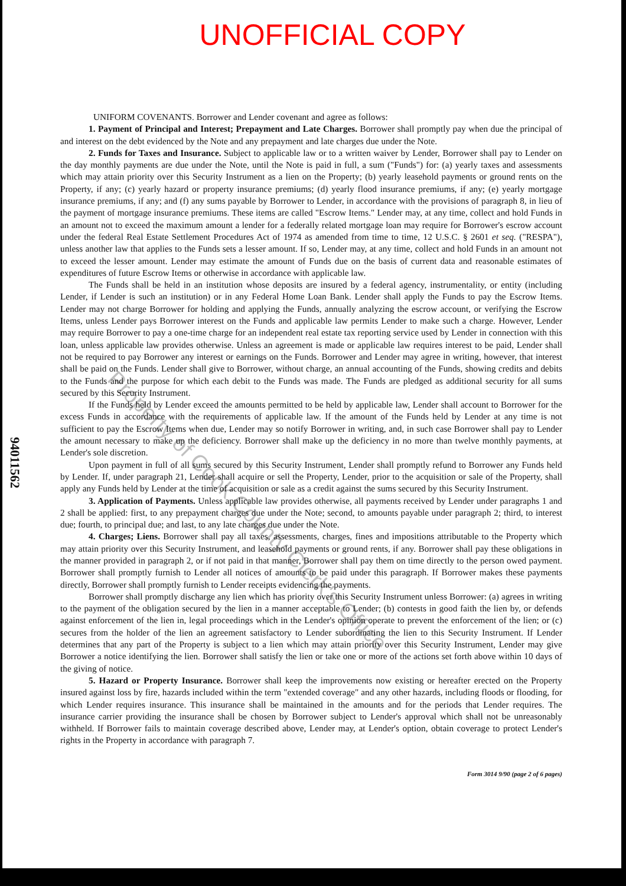UNOFFICIAL COPY
UNIFORM COVENANTS. Borrower and Lender covenant and agree as follows:
1. Payment of Principal and Interest; Prepayment and Late Charges. Borrower shall promptly pay when due the principal of and interest on the debt evidenced by the Note and any prepayment and late charges due under the Note.
2. Funds for Taxes and Insurance. Subject to applicable law or to a written waiver by Lender, Borrower shall pay to Lender on the day monthly payments are due under the Note, until the Note is paid in full, a sum ("Funds") for: (a) yearly taxes and assessments which may attain priority over this Security Instrument as a lien on the Property; (b) yearly leasehold payments or ground rents on the Property, if any; (c) yearly hazard or property insurance premiums; (d) yearly flood insurance premiums, if any; (e) yearly mortgage insurance premiums, if any; and (f) any sums payable by Borrower to Lender, in accordance with the provisions of paragraph 8, in lieu of the payment of mortgage insurance premiums. These items are called "Escrow Items." Lender may, at any time, collect and hold Funds in an amount not to exceed the maximum amount a lender for a federally related mortgage loan may require for Borrower's escrow account under the federal Real Estate Settlement Procedures Act of 1974 as amended from time to time, 12 U.S.C. § 2601 et seq. ("RESPA"), unless another law that applies to the Funds sets a lesser amount. If so, Lender may, at any time, collect and hold Funds in an amount not to exceed the lesser amount. Lender may estimate the amount of Funds due on the basis of current data and reasonable estimates of expenditures of future Escrow Items or otherwise in accordance with applicable law.
The Funds shall be held in an institution whose deposits are insured by a federal agency, instrumentality, or entity (including Lender, if Lender is such an institution) or in any Federal Home Loan Bank. Lender shall apply the Funds to pay the Escrow Items. Lender may not charge Borrower for holding and applying the Funds, annually analyzing the escrow account, or verifying the Escrow Items, unless Lender pays Borrower interest on the Funds and applicable law permits Lender to make such a charge. However, Lender may require Borrower to pay a one-time charge for an independent real estate tax reporting service used by Lender in connection with this loan, unless applicable law provides otherwise. Unless an agreement is made or applicable law requires interest to be paid, Lender shall not be required to pay Borrower any interest or earnings on the Funds. Borrower and Lender may agree in writing, however, that interest shall be paid on the Funds. Lender shall give to Borrower, without charge, an annual accounting of the Funds, showing credits and debits to the Funds and the purpose for which each debit to the Funds was made. The Funds are pledged as additional security for all sums secured by this Security Instrument.
If the Funds held by Lender exceed the amounts permitted to be held by applicable law, Lender shall account to Borrower for the excess Funds in accordance with the requirements of applicable law. If the amount of the Funds held by Lender at any time is not sufficient to pay the Escrow Items when due, Lender may so notify Borrower in writing, and, in such case Borrower shall pay to Lender the amount necessary to make up the deficiency. Borrower shall make up the deficiency in no more than twelve monthly payments, at Lender's sole discretion.
Upon payment in full of all sums secured by this Security Instrument, Lender shall promptly refund to Borrower any Funds held by Lender. If, under paragraph 21, Lender shall acquire or sell the Property, Lender, prior to the acquisition or sale of the Property, shall apply any Funds held by Lender at the time of acquisition or sale as a credit against the sums secured by this Security Instrument.
3. Application of Payments. Unless applicable law provides otherwise, all payments received by Lender under paragraphs 1 and 2 shall be applied: first, to any prepayment charges due under the Note; second, to amounts payable under paragraph 2; third, to interest due; fourth, to principal due; and last, to any late charges due under the Note.
4. Charges; Liens. Borrower shall pay all taxes, assessments, charges, fines and impositions attributable to the Property which may attain priority over this Security Instrument, and leasehold payments or ground rents, if any. Borrower shall pay these obligations in the manner provided in paragraph 2, or if not paid in that manner, Borrower shall pay them on time directly to the person owed payment. Borrower shall promptly furnish to Lender all notices of amounts to be paid under this paragraph. If Borrower makes these payments directly, Borrower shall promptly furnish to Lender receipts evidencing the payments.
Borrower shall promptly discharge any lien which has priority over this Security Instrument unless Borrower: (a) agrees in writing to the payment of the obligation secured by the lien in a manner acceptable to Lender; (b) contests in good faith the lien by, or defends against enforcement of the lien in, legal proceedings which in the Lender's opinion operate to prevent the enforcement of the lien; or (c) secures from the holder of the lien an agreement satisfactory to Lender subordinating the lien to this Security Instrument. If Lender determines that any part of the Property is subject to a lien which may attain priority over this Security Instrument, Lender may give Borrower a notice identifying the lien. Borrower shall satisfy the lien or take one or more of the actions set forth above within 10 days of the giving of notice.
5. Hazard or Property Insurance. Borrower shall keep the improvements now existing or hereafter erected on the Property insured against loss by fire, hazards included within the term "extended coverage" and any other hazards, including floods or flooding, for which Lender requires insurance. This insurance shall be maintained in the amounts and for the periods that Lender requires. The insurance carrier providing the insurance shall be chosen by Borrower subject to Lender's approval which shall not be unreasonably withheld. If Borrower fails to maintain coverage described above, Lender may, at Lender's option, obtain coverage to protect Lender's rights in the Property in accordance with paragraph 7.
Form 3014 9/90 (page 2 of 6 pages)
94011562
Property of Cook County Clerk's Office